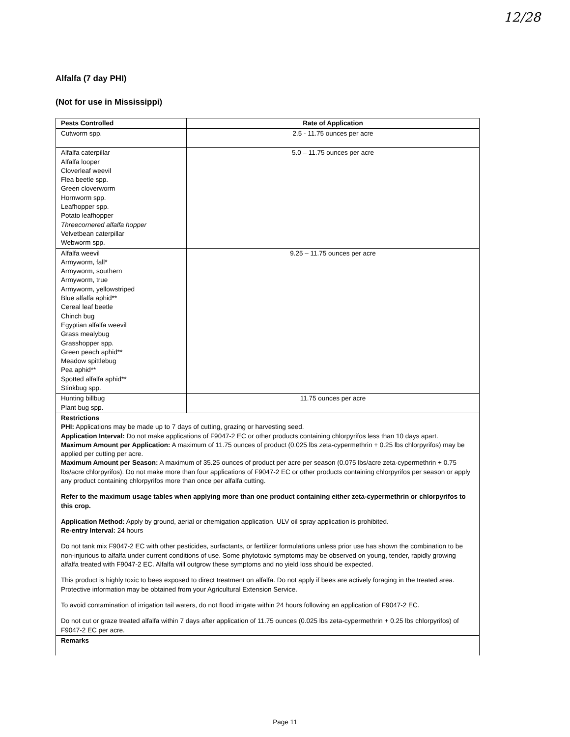12/28
Alfalfa (7 day PHI)
(Not for use in Mississippi)
| Pests Controlled | Rate of Application |
| --- | --- |
| Cutworm spp. | 2.5 - 11.75 ounces per acre |
| Alfalfa caterpillar Alfalfa looper Cloverleaf weevil Flea beetle spp. Green cloverworm Hornworm spp. Leafhopper spp. Potato leafhopper Threecornered alfalfa hopper Velvetbean caterpillar Webworm spp. | 5.0 – 11.75 ounces per acre |
| Alfalfa weevil Armyworm, fall* Armyworm, southern Armyworm, true Armyworm, yellowstriped Blue alfalfa aphid** Cereal leaf beetle Chinch bug Egyptian alfalfa weevil Grass mealybug Grasshopper spp. Green peach aphid** Meadow spittlebug Pea aphid** Spotted alfalfa aphid** Stinkbug spp. | 9.25 – 11.75 ounces per acre |
| Hunting billbug Plant bug spp. | 11.75 ounces per acre |
| Restrictions PHI: Applications may be made up to 7 days of cutting, grazing or harvesting seed. Application Interval: Do not make applications of F9047-2 EC or other products containing chlorpyrifos less than 10 days apart. Maximum Amount per Application: A maximum of 11.75 ounces of product (0.025 lbs zeta-cypermethrin + 0.25 lbs chlorpyrifos) may be applied per cutting per acre. Maximum Amount per Season: A maximum of 35.25 ounces of product per acre per season (0.075 lbs/acre zeta-cypermethrin + 0.75 lbs/acre chlorpyrifos). Do not make more than four applications of F9047-2 EC or other products containing chlorpyrifos per season or apply any product containing chlorpyrifos more than once per alfalfa cutting. Refer to the maximum usage tables when applying more than one product containing either zeta-cypermethrin or chlorpyrifos to this crop. Application Method: Apply by ground, aerial or chemigation application. ULV oil spray application is prohibited. Re-entry Interval: 24 hours Do not tank mix F9047-2 EC with other pesticides, surfactants, or fertilizer formulations unless prior use has shown the combination to be non-injurious to alfalfa under current conditions of use. Some phytotoxic symptoms may be observed on young, tender, rapidly growing alfalfa treated with F9047-2 EC. Alfalfa will outgrow these symptoms and no yield loss should be expected. This product is highly toxic to bees exposed to direct treatment on alfalfa. Do not apply if bees are actively foraging in the treated area. Protective information may be obtained from your Agricultural Extension Service. To avoid contamination of irrigation tail waters, do not flood irrigate within 24 hours following an application of F9047-2 EC. Do not cut or graze treated alfalfa within 7 days after application of 11.75 ounces (0.025 lbs zeta-cypermethrin + 0.25 lbs chlorpyrifos) of F9047-2 EC per acre. | |
| Remarks | |
Page 11